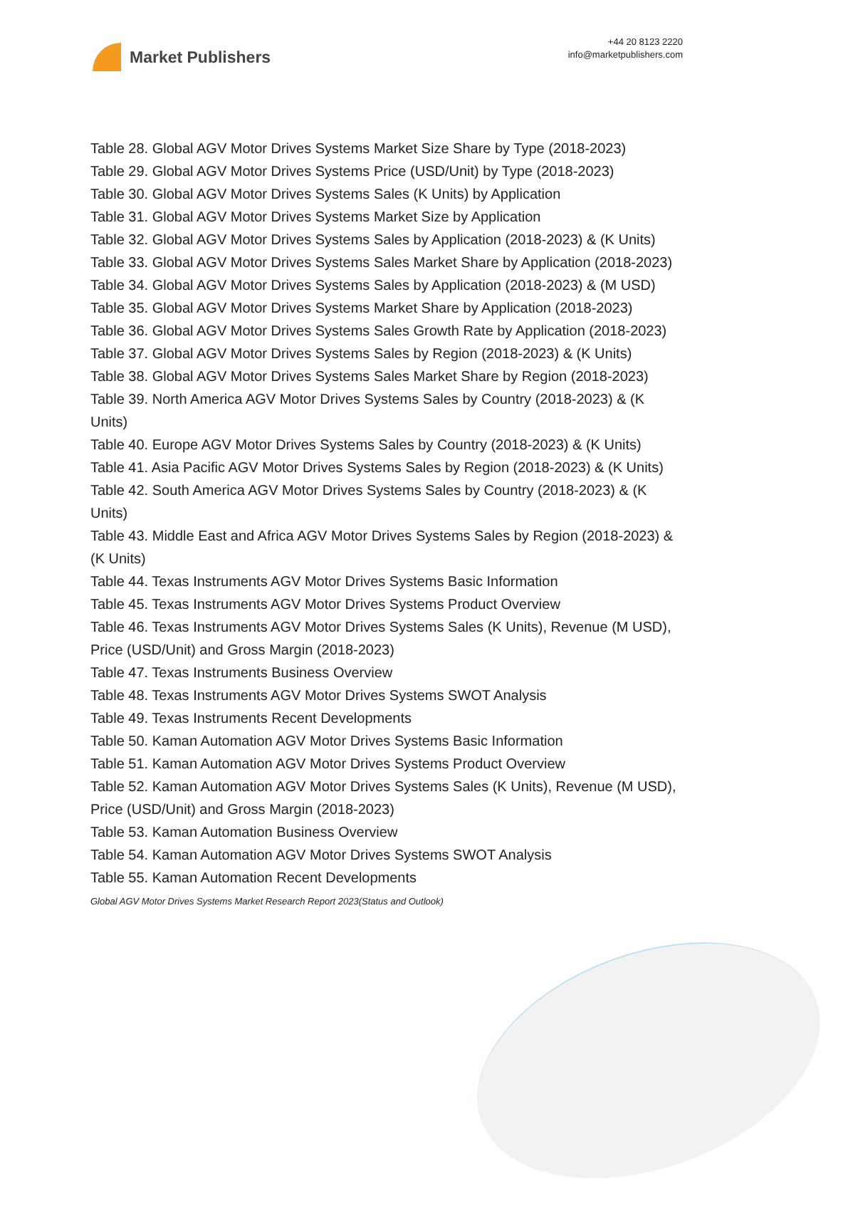Market Publishers
+44 20 8123 2220
info@marketpublishers.com
Table 28. Global AGV Motor Drives Systems Market Size Share by Type (2018-2023)
Table 29. Global AGV Motor Drives Systems Price (USD/Unit) by Type (2018-2023)
Table 30. Global AGV Motor Drives Systems Sales (K Units) by Application
Table 31. Global AGV Motor Drives Systems Market Size by Application
Table 32. Global AGV Motor Drives Systems Sales by Application (2018-2023) & (K Units)
Table 33. Global AGV Motor Drives Systems Sales Market Share by Application (2018-2023)
Table 34. Global AGV Motor Drives Systems Sales by Application (2018-2023) & (M USD)
Table 35. Global AGV Motor Drives Systems Market Share by Application (2018-2023)
Table 36. Global AGV Motor Drives Systems Sales Growth Rate by Application (2018-2023)
Table 37. Global AGV Motor Drives Systems Sales by Region (2018-2023) & (K Units)
Table 38. Global AGV Motor Drives Systems Sales Market Share by Region (2018-2023)
Table 39. North America AGV Motor Drives Systems Sales by Country (2018-2023) & (K Units)
Table 40. Europe AGV Motor Drives Systems Sales by Country (2018-2023) & (K Units)
Table 41. Asia Pacific AGV Motor Drives Systems Sales by Region (2018-2023) & (K Units)
Table 42. South America AGV Motor Drives Systems Sales by Country (2018-2023) & (K Units)
Table 43. Middle East and Africa AGV Motor Drives Systems Sales by Region (2018-2023) & (K Units)
Table 44. Texas Instruments AGV Motor Drives Systems Basic Information
Table 45. Texas Instruments AGV Motor Drives Systems Product Overview
Table 46. Texas Instruments AGV Motor Drives Systems Sales (K Units), Revenue (M USD), Price (USD/Unit) and Gross Margin (2018-2023)
Table 47. Texas Instruments Business Overview
Table 48. Texas Instruments AGV Motor Drives Systems SWOT Analysis
Table 49. Texas Instruments Recent Developments
Table 50. Kaman Automation AGV Motor Drives Systems Basic Information
Table 51. Kaman Automation AGV Motor Drives Systems Product Overview
Table 52. Kaman Automation AGV Motor Drives Systems Sales (K Units), Revenue (M USD), Price (USD/Unit) and Gross Margin (2018-2023)
Table 53. Kaman Automation Business Overview
Table 54. Kaman Automation AGV Motor Drives Systems SWOT Analysis
Table 55. Kaman Automation Recent Developments
Global AGV Motor Drives Systems Market Research Report 2023(Status and Outlook)